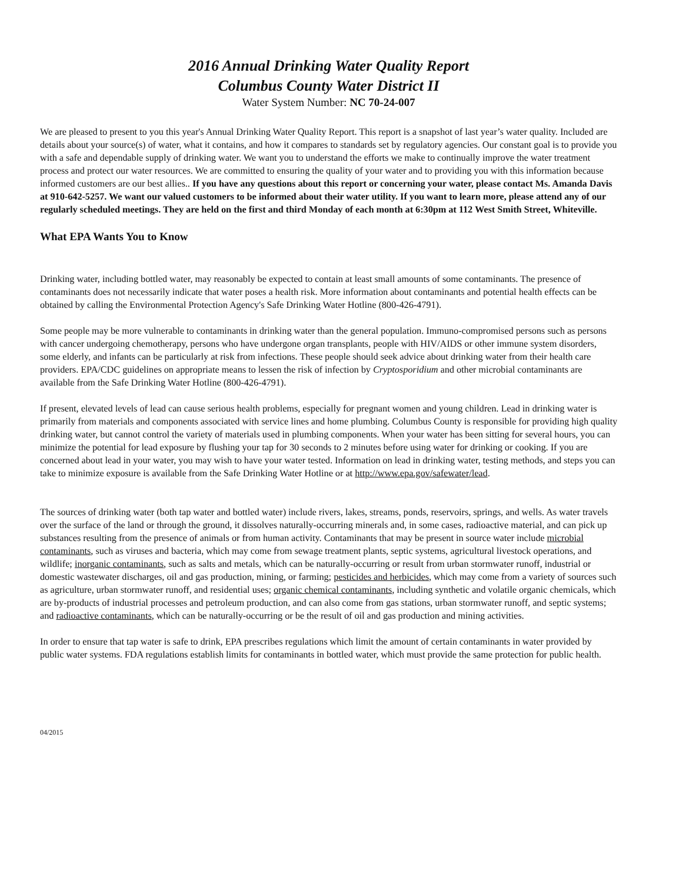2016 Annual Drinking Water Quality Report
Columbus County Water District II
Water System Number: NC 70-24-007
We are pleased to present to you this year's Annual Drinking Water Quality Report. This report is a snapshot of last year’s water quality. Included are details about your source(s) of water, what it contains, and how it compares to standards set by regulatory agencies. Our constant goal is to provide you with a safe and dependable supply of drinking water. We want you to understand the efforts we make to continually improve the water treatment process and protect our water resources. We are committed to ensuring the quality of your water and to providing you with this information because informed customers are our best allies.. If you have any questions about this report or concerning your water, please contact Ms. Amanda Davis at 910-642-5257. We want our valued customers to be informed about their water utility. If you want to learn more, please attend any of our regularly scheduled meetings. They are held on the first and third Monday of each month at 6:30pm at 112 West Smith Street, Whiteville.
What EPA Wants You to Know
Drinking water, including bottled water, may reasonably be expected to contain at least small amounts of some contaminants. The presence of contaminants does not necessarily indicate that water poses a health risk. More information about contaminants and potential health effects can be obtained by calling the Environmental Protection Agency's Safe Drinking Water Hotline (800-426-4791).
Some people may be more vulnerable to contaminants in drinking water than the general population. Immuno-compromised persons such as persons with cancer undergoing chemotherapy, persons who have undergone organ transplants, people with HIV/AIDS or other immune system disorders, some elderly, and infants can be particularly at risk from infections. These people should seek advice about drinking water from their health care providers. EPA/CDC guidelines on appropriate means to lessen the risk of infection by Cryptosporidium and other microbial contaminants are available from the Safe Drinking Water Hotline (800-426-4791).
If present, elevated levels of lead can cause serious health problems, especially for pregnant women and young children. Lead in drinking water is primarily from materials and components associated with service lines and home plumbing. Columbus County is responsible for providing high quality drinking water, but cannot control the variety of materials used in plumbing components. When your water has been sitting for several hours, you can minimize the potential for lead exposure by flushing your tap for 30 seconds to 2 minutes before using water for drinking or cooking. If you are concerned about lead in your water, you may wish to have your water tested. Information on lead in drinking water, testing methods, and steps you can take to minimize exposure is available from the Safe Drinking Water Hotline or at http://www.epa.gov/safewater/lead.
The sources of drinking water (both tap water and bottled water) include rivers, lakes, streams, ponds, reservoirs, springs, and wells. As water travels over the surface of the land or through the ground, it dissolves naturally-occurring minerals and, in some cases, radioactive material, and can pick up substances resulting from the presence of animals or from human activity. Contaminants that may be present in source water include microbial contaminants, such as viruses and bacteria, which may come from sewage treatment plants, septic systems, agricultural livestock operations, and wildlife; inorganic contaminants, such as salts and metals, which can be naturally-occurring or result from urban stormwater runoff, industrial or domestic wastewater discharges, oil and gas production, mining, or farming; pesticides and herbicides, which may come from a variety of sources such as agriculture, urban stormwater runoff, and residential uses; organic chemical contaminants, including synthetic and volatile organic chemicals, which are by-products of industrial processes and petroleum production, and can also come from gas stations, urban stormwater runoff, and septic systems; and radioactive contaminants, which can be naturally-occurring or be the result of oil and gas production and mining activities.
In order to ensure that tap water is safe to drink, EPA prescribes regulations which limit the amount of certain contaminants in water provided by public water systems. FDA regulations establish limits for contaminants in bottled water, which must provide the same protection for public health.
04/2015